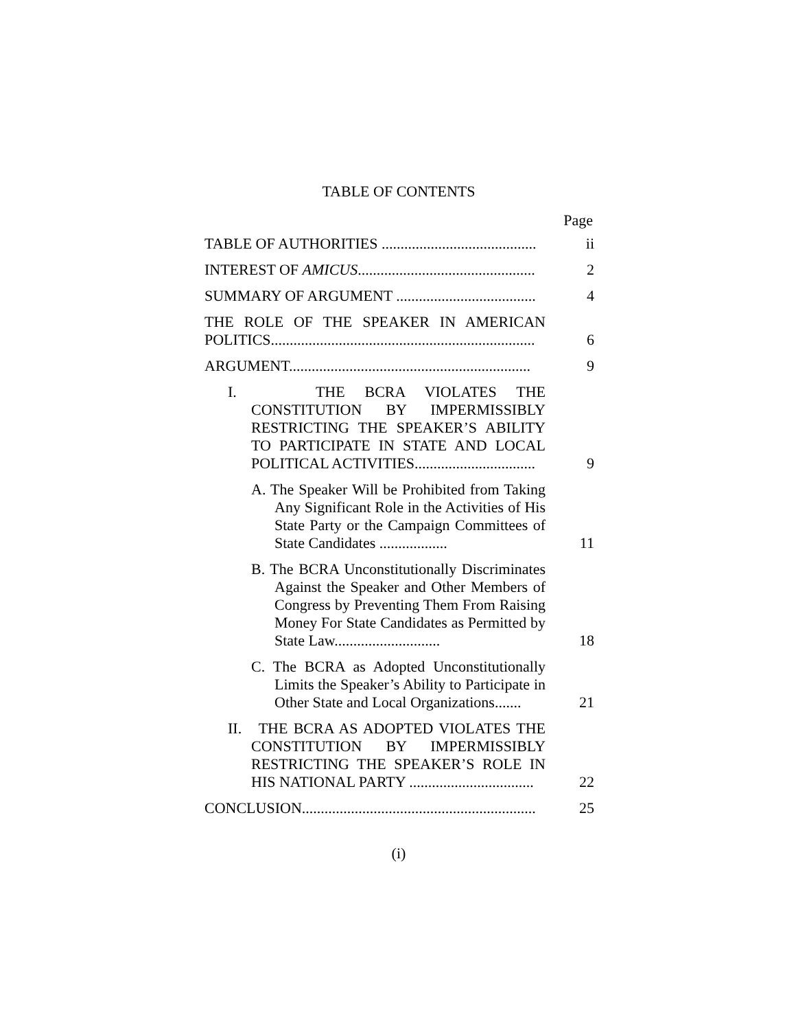TABLE OF CONTENTS
Page
TABLE OF AUTHORITIES .........................................
ii
INTEREST OF AMICUS...............................................
2
SUMMARY OF ARGUMENT .....................................
4
THE ROLE OF THE SPEAKER IN AMERICAN POLITICS......................................................................
6
ARGUMENT................................................................
9
I. THE BCRA VIOLATES THE CONSTITUTION BY IMPERMISSIBLY RESTRICTING THE SPEAKER’S ABILITY TO PARTICIPATE IN STATE AND LOCAL POLITICAL ACTIVITIES................................
9
A. The Speaker Will be Prohibited from Taking Any Significant Role in the Activities of His State Party or the Campaign Committees of State Candidates ..................
11
B. The BCRA Unconstitutionally Discriminates Against the Speaker and Other Members of Congress by Preventing Them From Raising Money For State Candidates as Permitted by State Law............................
18
C. The BCRA as Adopted Unconstitutionally Limits the Speaker’s Ability to Participate in Other State and Local Organizations.......
21
II. THE BCRA AS ADOPTED VIOLATES THE CONSTITUTION BY IMPERMISSIBLY RESTRICTING THE SPEAKER’S ROLE IN HIS NATIONAL PARTY .................................
22
CONCLUSION..............................................................
25
(i)